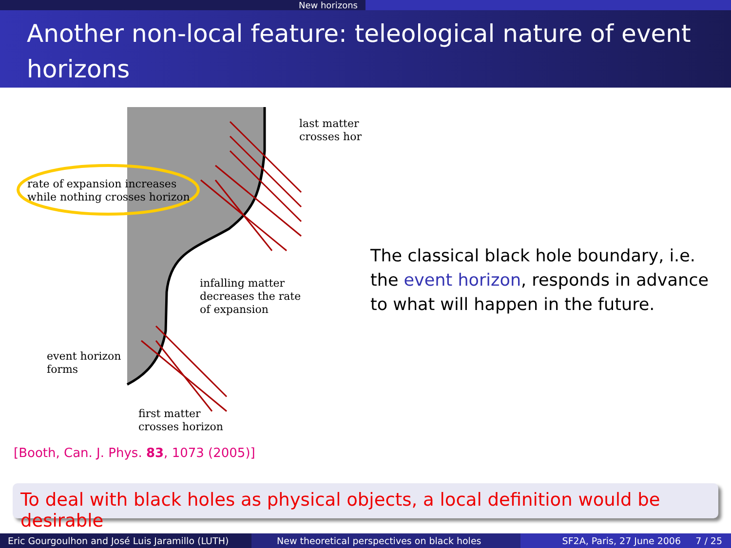New horizons
Another non-local feature: teleological nature of event horizons
last matter
crosses hor
rate of expansion increases
while nothing crosses horizon
infalling matter
decreases the rate
of expansion
event horizon
forms
first matter
crosses horizon
The classical black hole boundary, i.e. the event horizon, responds in advance to what will happen in the future.
[Booth, Can. J. Phys. 83, 1073 (2005)]
To deal with black holes as physical objects, a local definition would be desirable
Eric Gourgoulhon and José Luis Jaramillo (LUTH)
New theoretical perspectives on black holes SF2A, Paris, 27 June 2006 7 / 25